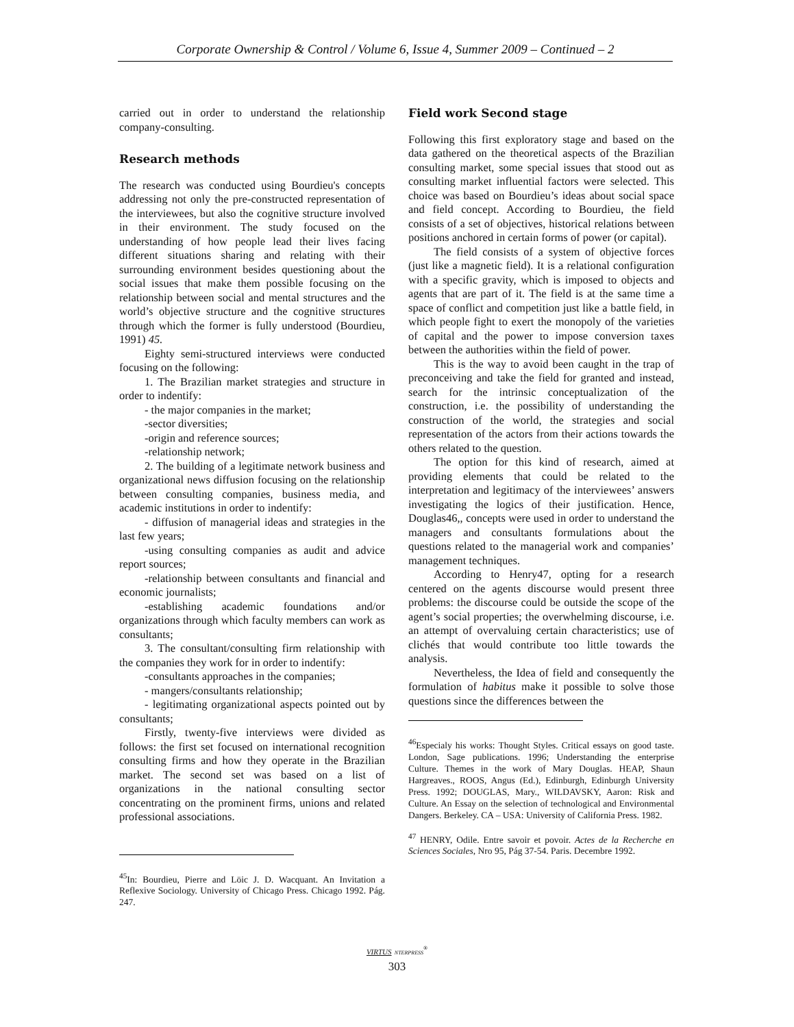Corporate Ownership & Control / Volume 6, Issue 4, Summer 2009 – Continued – 2
carried out in order to understand the relationship company-consulting.
Research methods
The research was conducted using Bourdieu's concepts addressing not only the pre-constructed representation of the interviewees, but also the cognitive structure involved in their environment. The study focused on the understanding of how people lead their lives facing different situations sharing and relating with their surrounding environment besides questioning about the social issues that make them possible focusing on the relationship between social and mental structures and the world’s objective structure and the cognitive structures through which the former is fully understood (Bourdieu, 1991) 45.
Eighty semi-structured interviews were conducted focusing on the following:
1. The Brazilian market strategies and structure in order to indentify:
- the major companies in the market;
-sector diversities;
-origin and reference sources;
-relationship network;
2. The building of a legitimate network business and organizational news diffusion focusing on the relationship between consulting companies, business media, and academic institutions in order to indentify:
- diffusion of managerial ideas and strategies in the last few years;
-using consulting companies as audit and advice report sources;
-relationship between consultants and financial and economic journalists;
-establishing academic foundations and/or organizations through which faculty members can work as consultants;
3. The consultant/consulting firm relationship with the companies they work for in order to indentify:
-consultants approaches in the companies;
- mangers/consultants relationship;
- legitimating organizational aspects pointed out by consultants;
Firstly, twenty-five interviews were divided as follows: the first set focused on international recognition consulting firms and how they operate in the Brazilian market. The second set was based on a list of organizations in the national consulting sector concentrating on the prominent firms, unions and related professional associations.
<sup>45</sup> In: Bourdieu, Pierre and Löic J. D. Wacquant. An Invitation a Reflexive Sociology. University of Chicago Press. Chicago 1992. Pág. 247.
Field work Second stage
Following this first exploratory stage and based on the data gathered on the theoretical aspects of the Brazilian consulting market, some special issues that stood out as consulting market influential factors were selected. This choice was based on Bourdieu’s ideas about social space and field concept. According to Bourdieu, the field consists of a set of objectives, historical relations between positions anchored in certain forms of power (or capital).
The field consists of a system of objective forces (just like a magnetic field). It is a relational configuration with a specific gravity, which is imposed to objects and agents that are part of it. The field is at the same time a space of conflict and competition just like a battle field, in which people fight to exert the monopoly of the varieties of capital and the power to impose conversion taxes between the authorities within the field of power.
This is the way to avoid been caught in the trap of preconceiving and take the field for granted and instead, search for the intrinsic conceptualization of the construction, i.e. the possibility of understanding the construction of the world, the strategies and social representation of the actors from their actions towards the others related to the question.
The option for this kind of research, aimed at providing elements that could be related to the interpretation and legitimacy of the interviewees’ answers investigating the logics of their justification. Hence, Douglas46,, concepts were used in order to understand the managers and consultants formulations about the questions related to the managerial work and companies’ management techniques.
According to Henry47, opting for a research centered on the agents discourse would present three problems: the discourse could be outside the scope of the agent’s social properties; the overwhelming discourse, i.e. an attempt of overvaluing certain characteristics; use of clichés that would contribute too little towards the analysis.
Nevertheless, the Idea of field and consequently the formulation of habitus make it possible to solve those questions since the differences between the
<sup>46</sup> Especialy his works: Thought Styles. Critical essays on good taste. London, Sage publications. 1996; Understanding the enterprise Culture. Themes in the work of Mary Douglas. HEAP, Shaun Hargreaves., ROOS, Angus (Ed.), Edinburgh, Edinburgh University Press. 1992; DOUGLAS, Mary., WILDAVSKY, Aaron: Risk and Culture. An Essay on the selection of technological and Environmental Dangers. Berkeley. CA – USA: University of California Press. 1982.
<sup>47</sup> HENRY, Odile. Entre savoir et povoir. Actes de la Recherche en Sciences Sociales, Nro 95, Pág 37-54. Paris. Decembre 1992.
VIRTUS NTERPRESS<sup>®</sup>
303